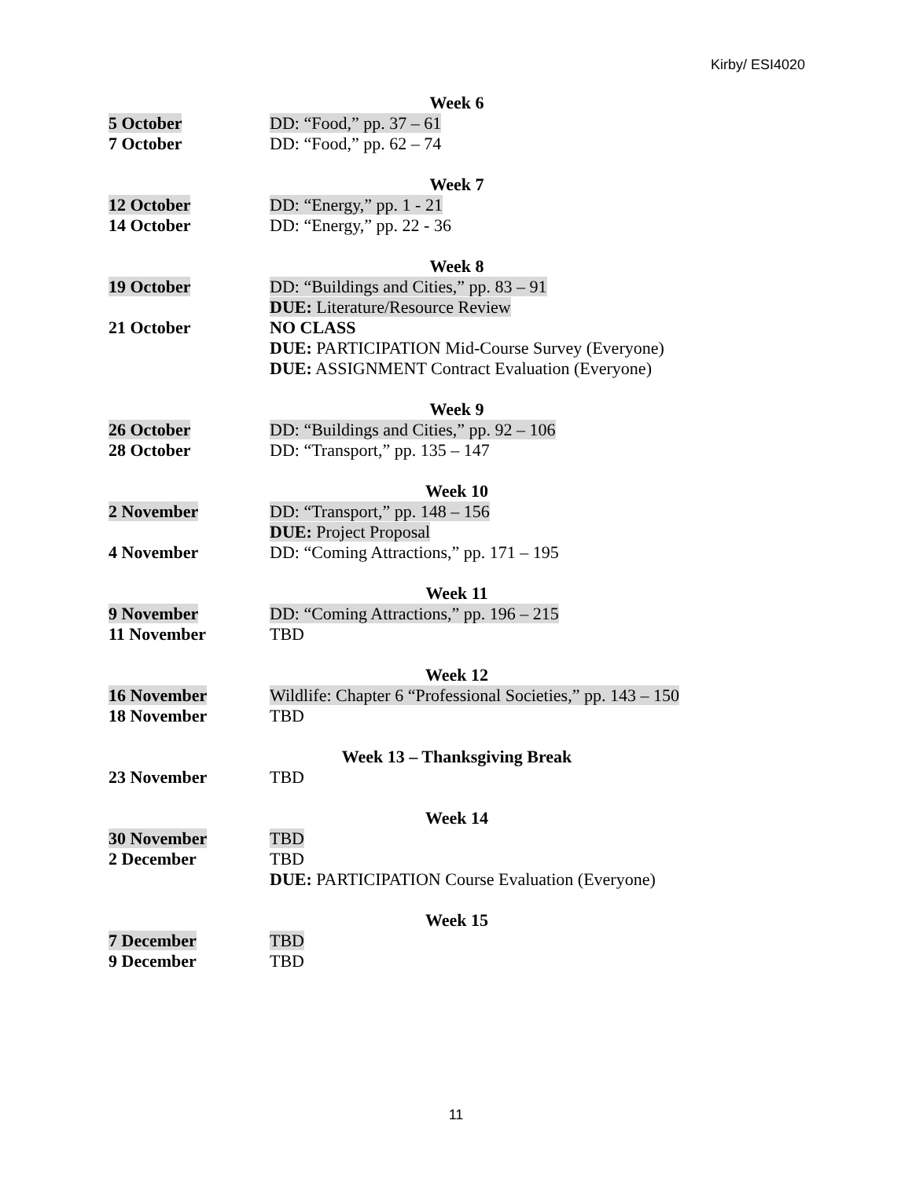Kirby/ ESI4020
Week 6
| 5 October | DD: “Food,” pp. 37 – 61 |
| 7 October | DD: “Food,” pp. 62 – 74 |
Week 7
| 12 October | DD: “Energy,” pp. 1 - 21 |
| 14 October | DD: “Energy,” pp. 22 - 36 |
Week 8
| 19 October | DD: “Buildings and Cities,” pp. 83 – 91 DUE: Literature/Resource Review |
| 21 October | NO CLASS DUE: PARTICIPATION Mid-Course Survey (Everyone) DUE: ASSIGNMENT Contract Evaluation (Everyone) |
Week 9
| 26 October | DD: “Buildings and Cities,” pp. 92 – 106 |
| 28 October | DD: “Transport,” pp. 135 – 147 |
Week 10
| 2 November | DD: “Transport,” pp. 148 – 156 DUE: Project Proposal |
| 4 November | DD: “Coming Attractions,” pp. 171 – 195 |
Week 11
| 9 November | DD: “Coming Attractions,” pp. 196 – 215 |
| 11 November | TBD |
Week 12
| 16 November | Wildlife: Chapter 6 “Professional Societies,” pp. 143 – 150 |
| 18 November | TBD |
Week 13 – Thanksgiving Break
| 23 November | TBD |
Week 14
| 30 November | TBD |
| 2 December | TBD DUE: PARTICIPATION Course Evaluation (Everyone) |
Week 15
| 7 December | TBD |
| 9 December | TBD |
11